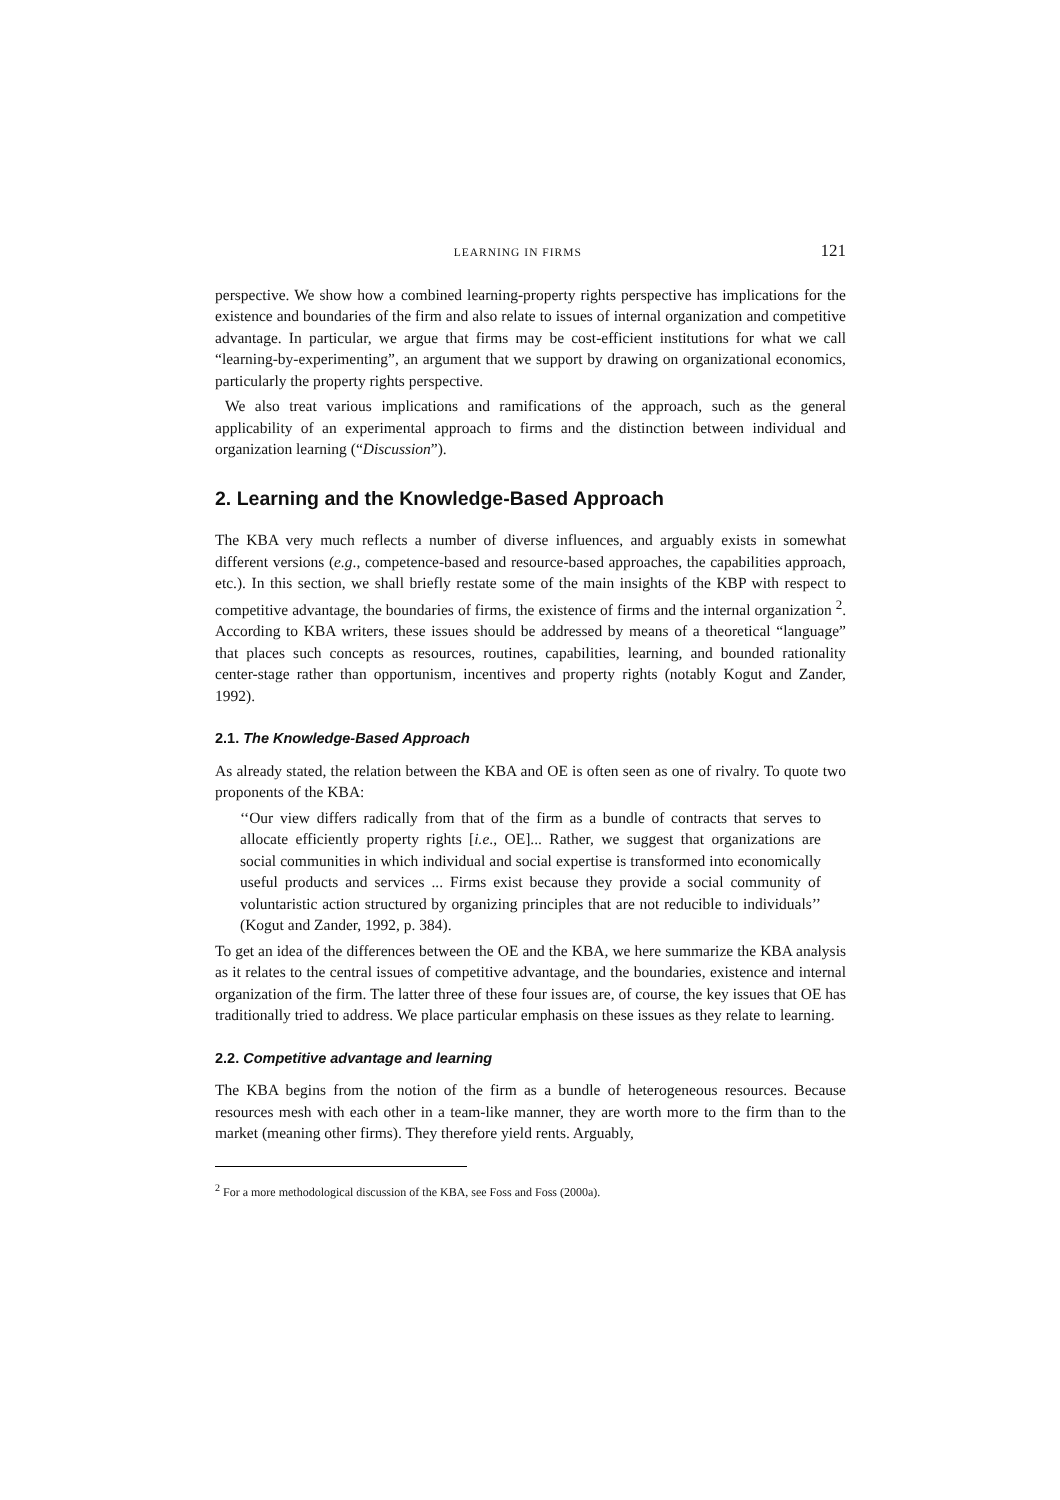LEARNING IN FIRMS 121
perspective. We show how a combined learning-property rights perspective has implications for the existence and boundaries of the firm and also relate to issues of internal organization and competitive advantage. In particular, we argue that firms may be cost-efficient institutions for what we call “learning-by-experimenting”, an argument that we support by drawing on organizational economics, particularly the property rights perspective.
We also treat various implications and ramifications of the approach, such as the general applicability of an experimental approach to firms and the distinction between individual and organization learning (“Discussion”).
2. Learning and the Knowledge-Based Approach
The KBA very much reflects a number of diverse influences, and arguably exists in somewhat different versions (e.g., competence-based and resource-based approaches, the capabilities approach, etc.). In this section, we shall briefly restate some of the main insights of the KBP with respect to competitive advantage, the boundaries of firms, the existence of firms and the internal organization <sup>2</sup>. According to KBA writers, these issues should be addressed by means of a theoretical “language” that places such concepts as resources, routines, capabilities, learning, and bounded rationality center-stage rather than opportunism, incentives and property rights (notably Kogut and Zander, 1992).
2.1. The Knowledge-Based Approach
As already stated, the relation between the KBA and OE is often seen as one of rivalry. To quote two proponents of the KBA:
‘‘Our view differs radically from that of the firm as a bundle of contracts that serves to allocate efficiently property rights [i.e., OE]... Rather, we suggest that organizations are social communities in which individual and social expertise is transformed into economically useful products and services ... Firms exist because they provide a social community of voluntaristic action structured by organizing principles that are not reducible to individuals’’ (Kogut and Zander, 1992, p. 384).
To get an idea of the differences between the OE and the KBA, we here summarize the KBA analysis as it relates to the central issues of competitive advantage, and the boundaries, existence and internal organization of the firm. The latter three of these four issues are, of course, the key issues that OE has traditionally tried to address. We place particular emphasis on these issues as they relate to learning.
2.2. Competitive advantage and learning
The KBA begins from the notion of the firm as a bundle of heterogeneous resources. Because resources mesh with each other in a team-like manner, they are worth more to the firm than to the market (meaning other firms). They therefore yield rents. Arguably,
<sup>2</sup> For a more methodological discussion of the KBA, see Foss and Foss (2000a).